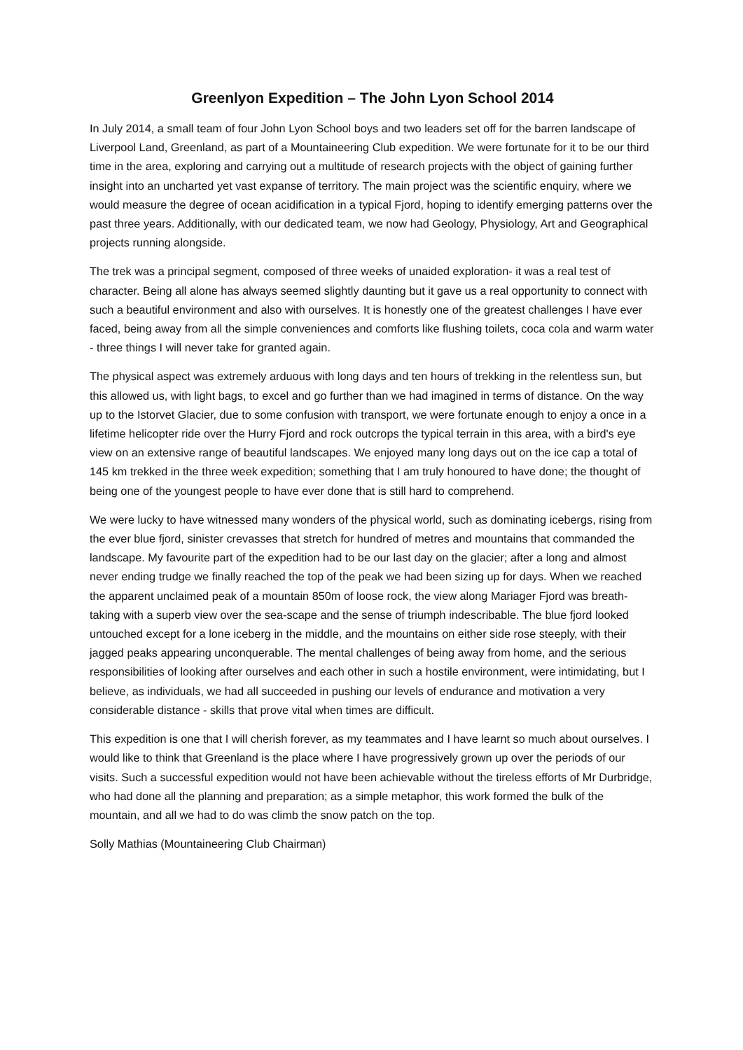Greenlyon Expedition – The John Lyon School 2014
In July 2014, a small team of four John Lyon School boys and two leaders set off for the barren landscape of Liverpool Land, Greenland, as part of a Mountaineering Club expedition. We were fortunate for it to be our third time in the area, exploring and carrying out a multitude of research projects with the object of gaining further insight into an uncharted yet vast expanse of territory. The main project was the scientific enquiry, where we would measure the degree of ocean acidification in a typical Fjord, hoping to identify emerging patterns over the past three years. Additionally, with our dedicated team, we now had Geology, Physiology, Art and Geographical projects running alongside.
The trek was a principal segment, composed of three weeks of unaided exploration- it was a real test of character. Being all alone has always seemed slightly daunting but it gave us a real opportunity to connect with such a beautiful environment and also with ourselves. It is honestly one of the greatest challenges I have ever faced, being away from all the simple conveniences and comforts like flushing toilets, coca cola and warm water - three things I will never take for granted again.
The physical aspect was extremely arduous with long days and ten hours of trekking in the relentless sun, but this allowed us, with light bags, to excel and go further than we had imagined in terms of distance. On the way up to the Istorvet Glacier, due to some confusion with transport, we were fortunate enough to enjoy a once in a lifetime helicopter ride over the Hurry Fjord and rock outcrops the typical terrain in this area, with a bird's eye view on an extensive range of beautiful landscapes. We enjoyed many long days out on the ice cap a total of 145 km trekked in the three week expedition; something that I am truly honoured to have done; the thought of being one of the youngest people to have ever done that is still hard to comprehend.
We were lucky to have witnessed many wonders of the physical world, such as dominating icebergs, rising from the ever blue fjord, sinister crevasses that stretch for hundred of metres and mountains that commanded the landscape. My favourite part of the expedition had to be our last day on the glacier; after a long and almost never ending trudge we finally reached the top of the peak we had been sizing up for days. When we reached the apparent unclaimed peak of a mountain 850m of loose rock, the view along Mariager Fjord was breath-taking with a superb view over the sea-scape and the sense of triumph indescribable. The blue fjord looked untouched except for a lone iceberg in the middle, and the mountains on either side rose steeply, with their jagged peaks appearing unconquerable. The mental challenges of being away from home, and the serious responsibilities of looking after ourselves and each other in such a hostile environment, were intimidating, but I believe, as individuals, we had all succeeded in pushing our levels of endurance and motivation a very considerable distance - skills that prove vital when times are difficult.
This expedition is one that I will cherish forever, as my teammates and I have learnt so much about ourselves. I would like to think that Greenland is the place where I have progressively grown up over the periods of our visits. Such a successful expedition would not have been achievable without the tireless efforts of Mr Durbridge, who had done all the planning and preparation; as a simple metaphor, this work formed the bulk of the mountain, and all we had to do was climb the snow patch on the top.
Solly Mathias (Mountaineering Club Chairman)